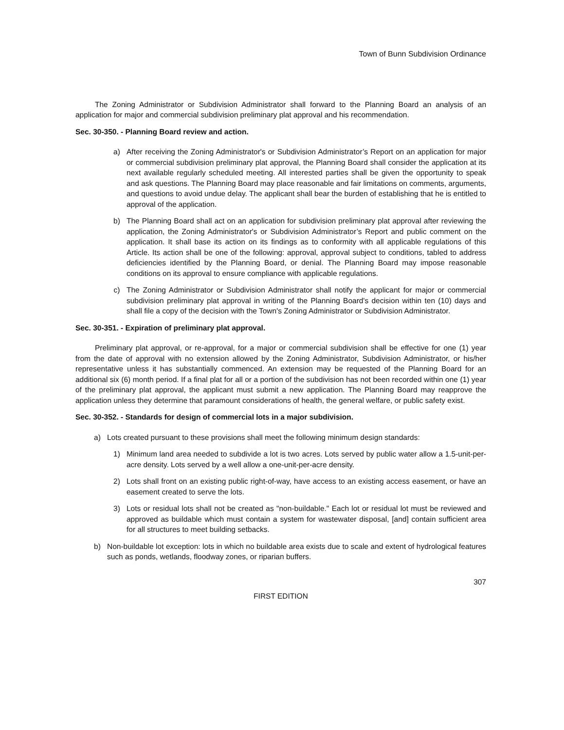Town of Bunn Subdivision Ordinance
The Zoning Administrator or Subdivision Administrator shall forward to the Planning Board an analysis of an application for major and commercial subdivision preliminary plat approval and his recommendation.
Sec. 30-350. - Planning Board review and action.
a) After receiving the Zoning Administrator's or Subdivision Administrator’s Report on an application for major or commercial subdivision preliminary plat approval, the Planning Board shall consider the application at its next available regularly scheduled meeting. All interested parties shall be given the opportunity to speak and ask questions. The Planning Board may place reasonable and fair limitations on comments, arguments, and questions to avoid undue delay. The applicant shall bear the burden of establishing that he is entitled to approval of the application.
b) The Planning Board shall act on an application for subdivision preliminary plat approval after reviewing the application, the Zoning Administrator's or Subdivision Administrator’s Report and public comment on the application. It shall base its action on its findings as to conformity with all applicable regulations of this Article. Its action shall be one of the following: approval, approval subject to conditions, tabled to address deficiencies identified by the Planning Board, or denial. The Planning Board may impose reasonable conditions on its approval to ensure compliance with applicable regulations.
c) The Zoning Administrator or Subdivision Administrator shall notify the applicant for major or commercial subdivision preliminary plat approval in writing of the Planning Board's decision within ten (10) days and shall file a copy of the decision with the Town's Zoning Administrator or Subdivision Administrator.
Sec. 30-351. - Expiration of preliminary plat approval.
Preliminary plat approval, or re-approval, for a major or commercial subdivision shall be effective for one (1) year from the date of approval with no extension allowed by the Zoning Administrator, Subdivision Administrator, or his/her representative unless it has substantially commenced. An extension may be requested of the Planning Board for an additional six (6) month period. If a final plat for all or a portion of the subdivision has not been recorded within one (1) year of the preliminary plat approval, the applicant must submit a new application. The Planning Board may reapprove the application unless they determine that paramount considerations of health, the general welfare, or public safety exist.
Sec. 30-352. - Standards for design of commercial lots in a major subdivision.
a) Lots created pursuant to these provisions shall meet the following minimum design standards:
1) Minimum land area needed to subdivide a lot is two acres. Lots served by public water allow a 1.5-unit-per-acre density. Lots served by a well allow a one-unit-per-acre density.
2) Lots shall front on an existing public right-of-way, have access to an existing access easement, or have an easement created to serve the lots.
3) Lots or residual lots shall not be created as "non-buildable." Each lot or residual lot must be reviewed and approved as buildable which must contain a system for wastewater disposal, [and] contain sufficient area for all structures to meet building setbacks.
b) Non-buildable lot exception: lots in which no buildable area exists due to scale and extent of hydrological features such as ponds, wetlands, floodway zones, or riparian buffers.
307
FIRST EDITION